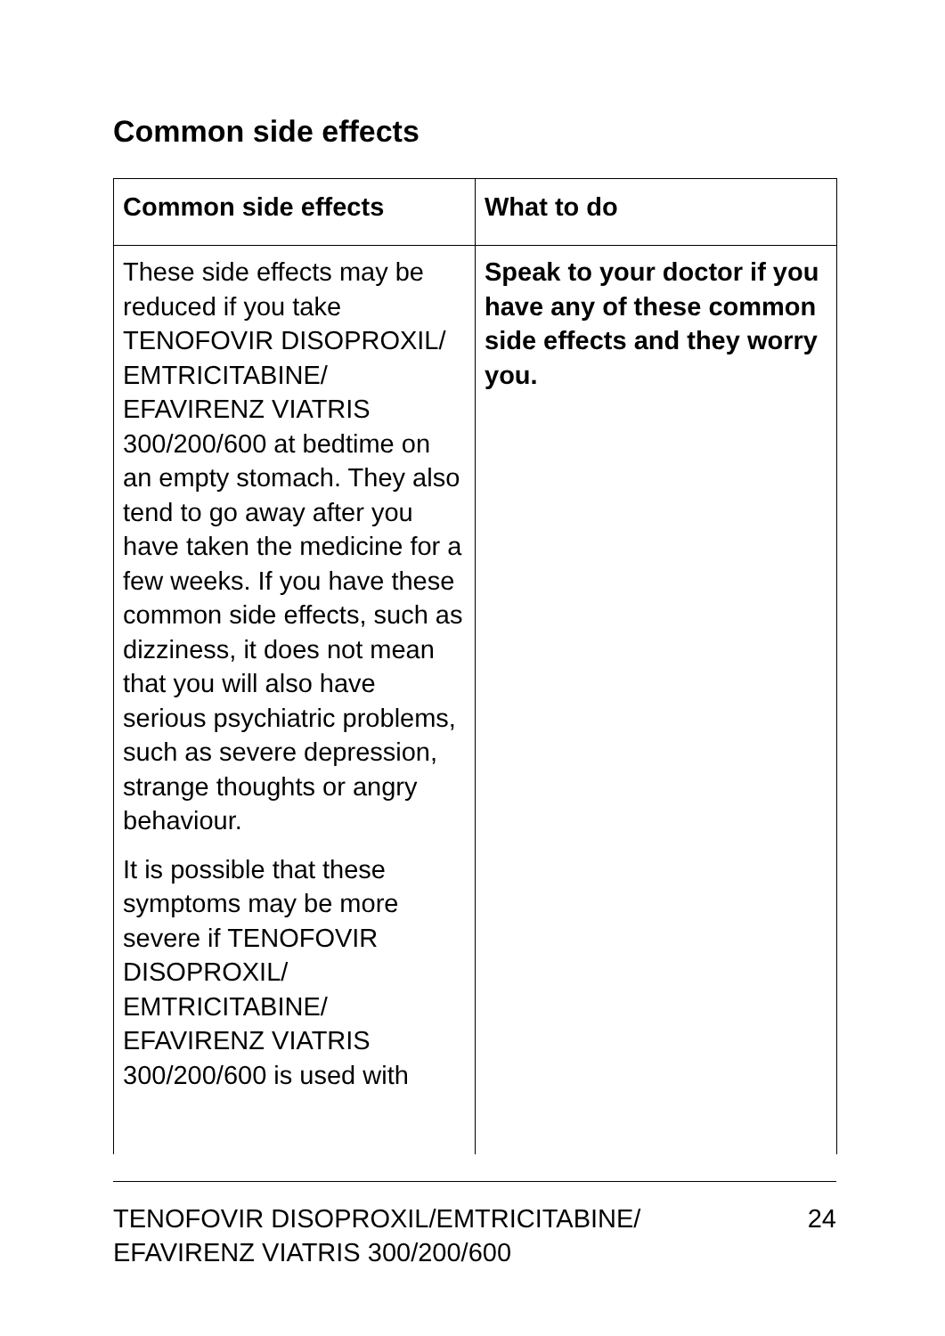Common side effects
| Common side effects | What to do |
| --- | --- |
| These side effects may be reduced if you take TENOFOVIR DISOPROXIL/ EMTRICITABINE/ EFAVIRENZ VIATRIS 300/200/600 at bedtime on an empty stomach. They also tend to go away after you have taken the medicine for a few weeks. If you have these common side effects, such as dizziness, it does not mean that you will also have serious psychiatric problems, such as severe depression, strange thoughts or angry behaviour. It is possible that these symptoms may be more severe if TENOFOVIR DISOPROXIL/ EMTRICITABINE/ EFAVIRENZ VIATRIS 300/200/600 is used with | Speak to your doctor if you have any of these common side effects and they worry you. |
TENOFOVIR DISOPROXIL/EMTRICITABINE/
EFAVIRENZ VIATRIS 300/200/600
24